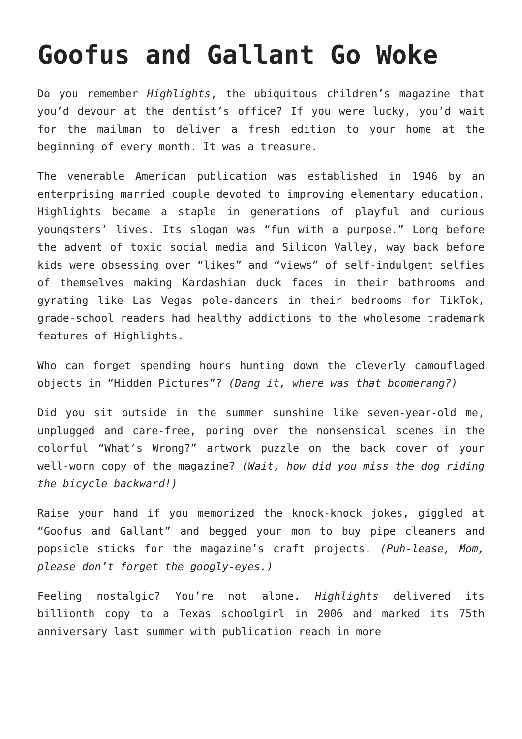Goofus and Gallant Go Woke
Do you remember Highlights, the ubiquitous children’s magazine that you’d devour at the dentist’s office? If you were lucky, you’d wait for the mailman to deliver a fresh edition to your home at the beginning of every month. It was a treasure.
The venerable American publication was established in 1946 by an enterprising married couple devoted to improving elementary education. Highlights became a staple in generations of playful and curious youngsters’ lives. Its slogan was “fun with a purpose.” Long before the advent of toxic social media and Silicon Valley, way back before kids were obsessing over “likes” and “views” of self-indulgent selfies of themselves making Kardashian duck faces in their bathrooms and gyrating like Las Vegas pole-dancers in their bedrooms for TikTok, grade-school readers had healthy addictions to the wholesome trademark features of Highlights.
Who can forget spending hours hunting down the cleverly camouflaged objects in “Hidden Pictures”? (Dang it, where was that boomerang?)
Did you sit outside in the summer sunshine like seven-year-old me, unplugged and care-free, poring over the nonsensical scenes in the colorful “What’s Wrong?” artwork puzzle on the back cover of your well-worn copy of the magazine? (Wait, how did you miss the dog riding the bicycle backward!)
Raise your hand if you memorized the knock-knock jokes, giggled at “Goofus and Gallant” and begged your mom to buy pipe cleaners and popsicle sticks for the magazine’s craft projects. (Puh-lease, Mom, please don’t forget the googly-eyes.)
Feeling nostalgic? You’re not alone. Highlights delivered its billionth copy to a Texas schoolgirl in 2006 and marked its 75th anniversary last summer with publication reach in more